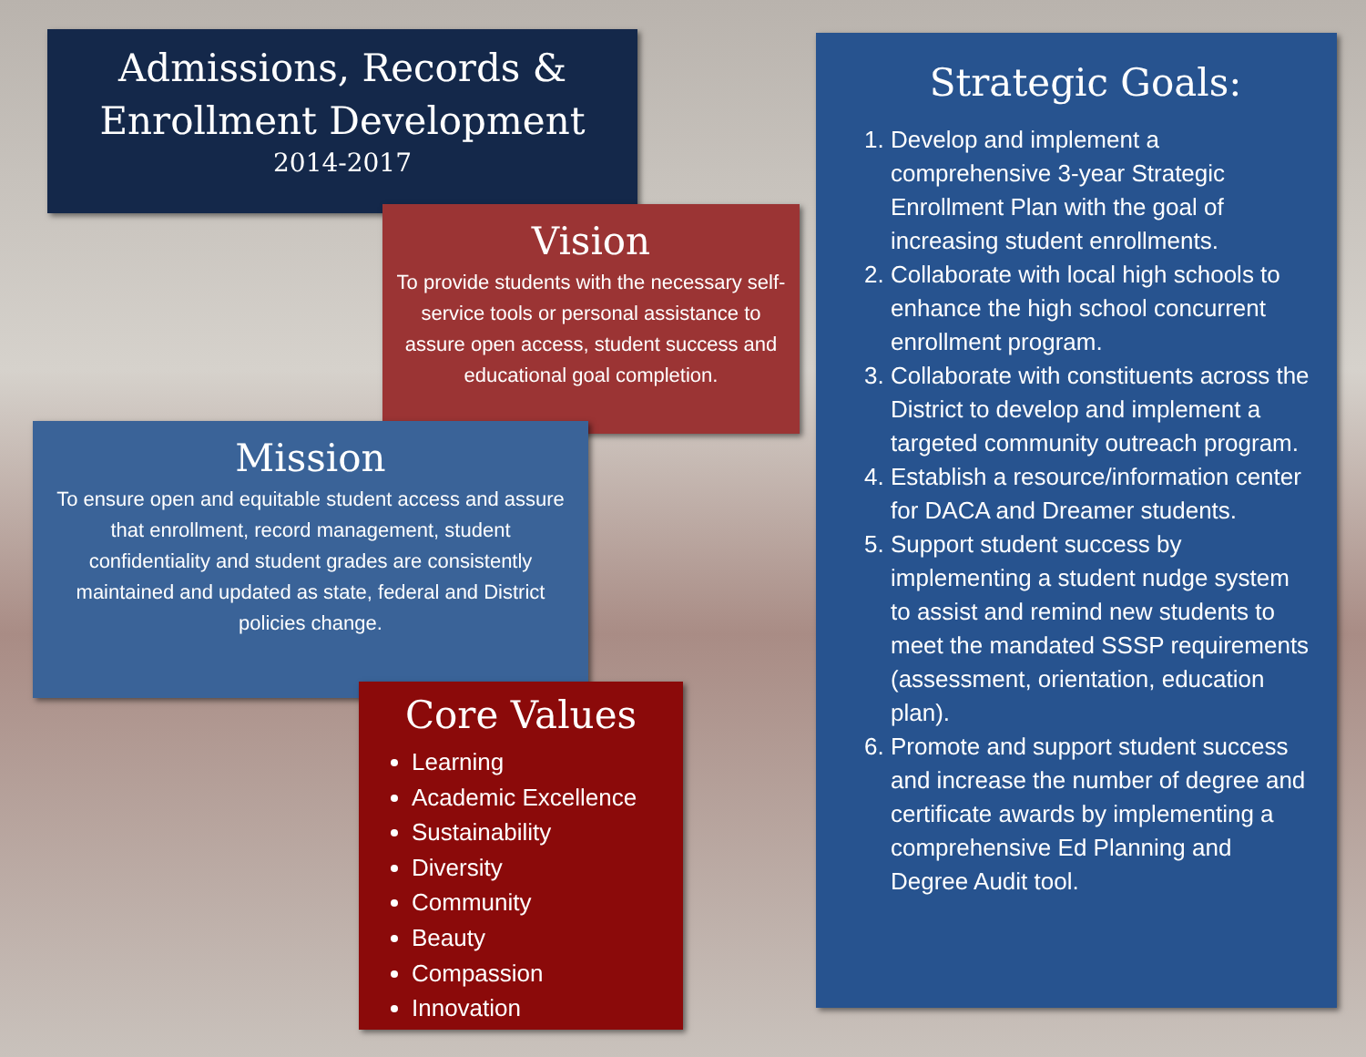Admissions, Records &
Enrollment Development
2014-2017
Vision
To provide students with the necessary self-service tools or personal assistance to assure open access, student success and educational goal completion.
Mission
To ensure open and equitable student access and assure that enrollment, record management, student confidentiality and student grades are consistently maintained and updated as state, federal and District policies change.
Core Values
Learning
Academic Excellence
Sustainability
Diversity
Community
Beauty
Compassion
Innovation
Strategic Goals:
1. Develop and implement a comprehensive 3-year Strategic Enrollment Plan with the goal of increasing student enrollments.
2. Collaborate with local high schools to enhance the high school concurrent enrollment program.
3. Collaborate with constituents across the District to develop and implement a targeted community outreach program.
4. Establish a resource/information center for DACA and Dreamer students.
5. Support student success by implementing a student nudge system to assist and remind new students to meet the mandated SSSP requirements (assessment, orientation, education plan).
6. Promote and support student success and increase the number of degree and certificate awards by implementing a comprehensive Ed Planning and Degree Audit tool.